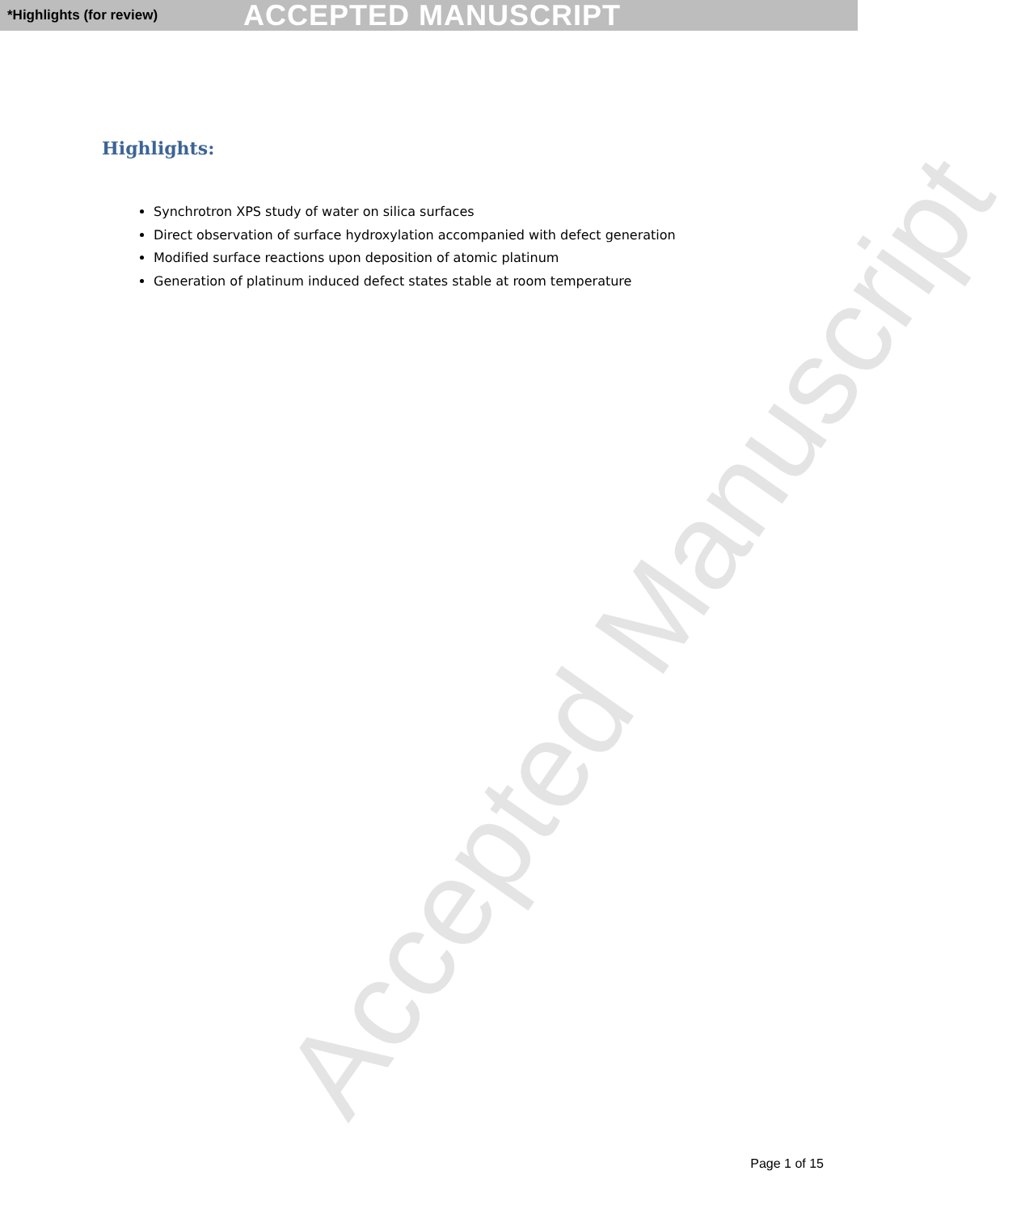*Highlights (for review) ACCEPTED MANUSCRIPT
Highlights:
Synchrotron XPS study of water on silica surfaces
Direct observation of surface hydroxylation accompanied with defect generation
Modified surface reactions upon deposition of atomic platinum
Generation of platinum induced defect states stable at room temperature
Accepted Manuscript
Page 1 of 15